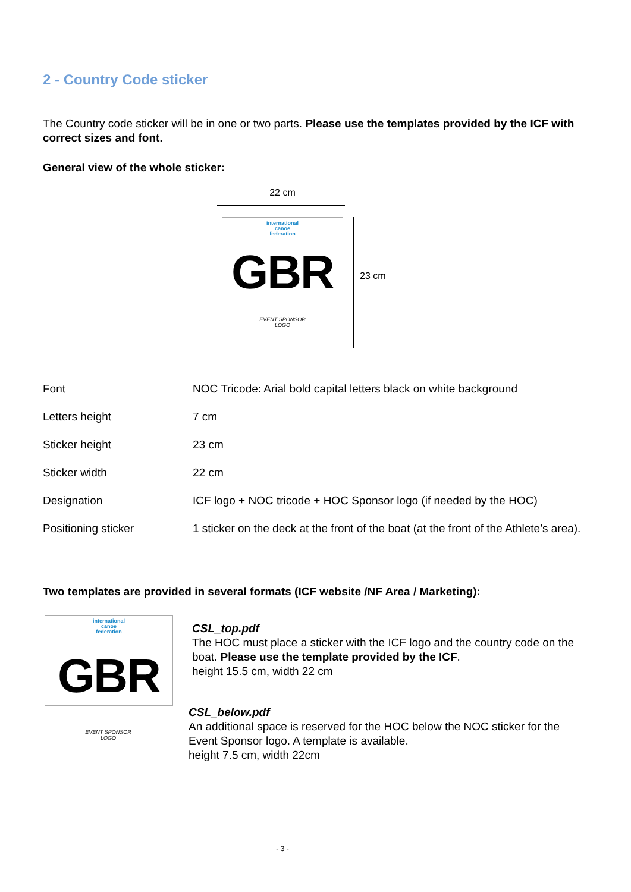2 - Country Code sticker
The Country code sticker will be in one or two parts. Please use the templates provided by the ICF with correct sizes and font.
General view of the whole sticker:
22 cm
international
canoe
federation
GBR
EVENT SPONSOR
LOGO
23 cm
| Font | NOC Tricode: Arial bold capital letters black on white background |
| Letters height | 7 cm |
| Sticker height | 23 cm |
| Sticker width | 22 cm |
| Designation | ICF logo + NOC tricode + HOC Sponsor logo (if needed by the HOC) |
| Positioning sticker | 1 sticker on the deck at the front of the boat (at the front of the Athlete’s area). |
Two templates are provided in several formats (ICF website /NF Area / Marketing):
international
canoe
federation
GBR
EVENT SPONSOR
LOGO
CSL_top.pdf
The HOC must place a sticker with the ICF logo and the country code on the boat. Please use the template provided by the ICF.
height 15.5 cm, width 22 cm
CSL_below.pdf
An additional space is reserved for the HOC below the NOC sticker for the Event Sponsor logo. A template is available.
height 7.5 cm, width 22cm
- 3 -